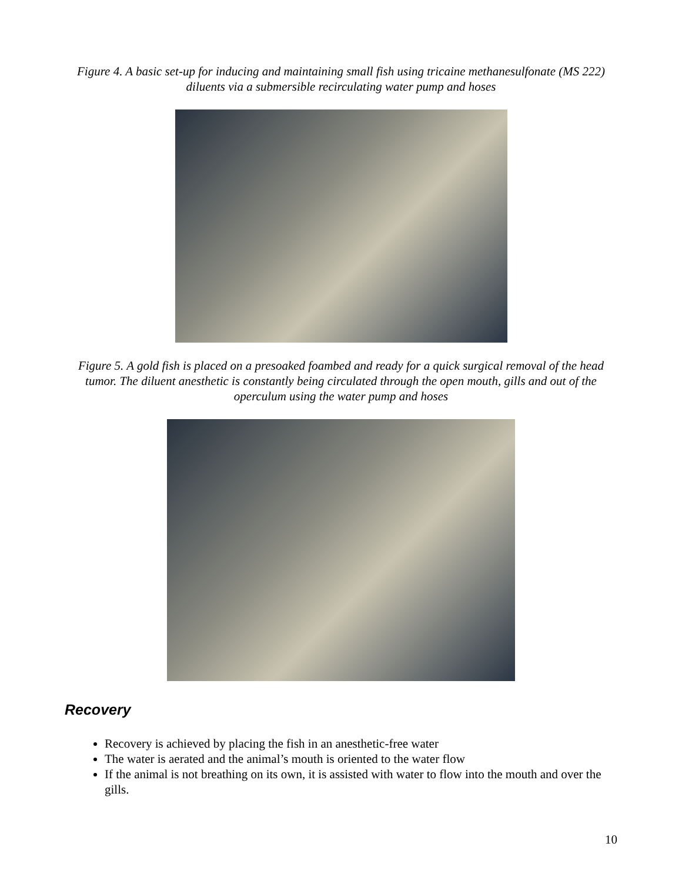Figure 4. A basic set-up for inducing and maintaining small fish using tricaine methanesulfonate (MS 222) diluents via a submersible recirculating water pump and hoses
Figure 5. A gold fish is placed on a presoaked foambed and ready for a quick surgical removal of the head tumor. The diluent anesthetic is constantly being circulated through the open mouth, gills and out of the operculum using the water pump and hoses
Recovery
Recovery is achieved by placing the fish in an anesthetic-free water
The water is aerated and the animal’s mouth is oriented to the water flow
If the animal is not breathing on its own, it is assisted with water to flow into the mouth and over the gills.
10